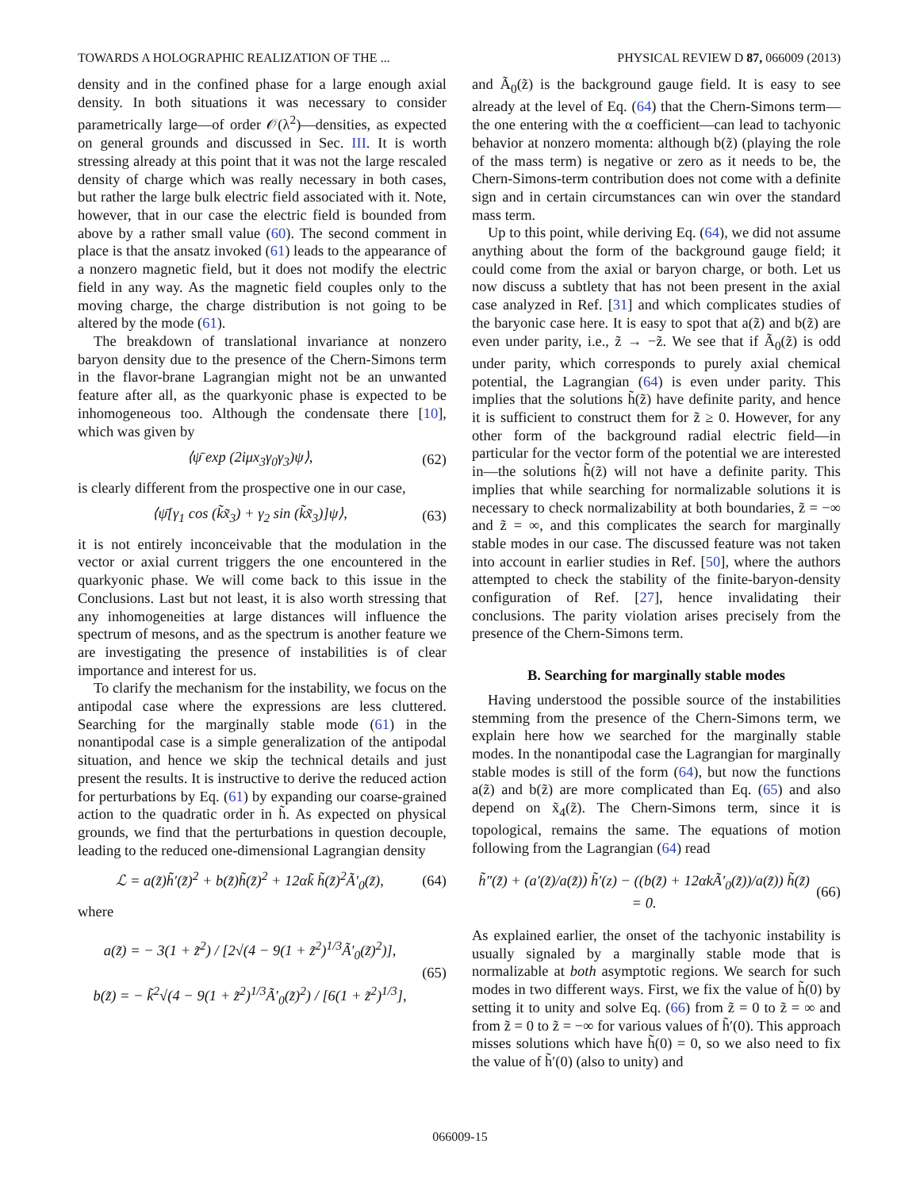TOWARDS A HOLOGRAPHIC REALIZATION OF THE ... PHYSICAL REVIEW D 87, 066009 (2013)
density and in the confined phase for a large enough axial density. In both situations it was necessary to consider parametrically large—of order 𝒪(λ<sup>2</sup>)—densities, as expected on general grounds and discussed in Sec. III. It is worth stressing already at this point that it was not the large rescaled density of charge which was really necessary in both cases, but rather the large bulk electric field associated with it. Note, however, that in our case the electric field is bounded from above by a rather small value (60). The second comment in place is that the ansatz invoked (61) leads to the appearance of a nonzero magnetic field, but it does not modify the electric field in any way. As the magnetic field couples only to the moving charge, the charge distribution is not going to be altered by the mode (61).
The breakdown of translational invariance at nonzero baryon density due to the presence of the Chern-Simons term in the flavor-brane Lagrangian might not be an unwanted feature after all, as the quarkyonic phase is expected to be inhomogeneous too. Although the condensate there [10], which was given by
⟨ψ̄ exp (2iμx<sub>3</sub>γ<sub>0</sub>γ<sub>3</sub>)ψ⟩, (62)
is clearly different from the prospective one in our case,
⟨ψ̄[γ<sub>1</sub> cos (k̃x̃<sub>3</sub>) + γ<sub>2</sub> sin (k̃x̃<sub>3</sub>)]ψ⟩, (63)
it is not entirely inconceivable that the modulation in the vector or axial current triggers the one encountered in the quarkyonic phase. We will come back to this issue in the Conclusions. Last but not least, it is also worth stressing that any inhomogeneities at large distances will influence the spectrum of mesons, and as the spectrum is another feature we are investigating the presence of instabilities is of clear importance and interest for us.
To clarify the mechanism for the instability, we focus on the antipodal case where the expressions are less cluttered. Searching for the marginally stable mode (61) in the nonantipodal case is a simple generalization of the antipodal situation, and hence we skip the technical details and just present the results. It is instructive to derive the reduced action for perturbations by Eq. (61) by expanding our coarse-grained action to the quadratic order in h̃. As expected on physical grounds, we find that the perturbations in question decouple, leading to the reduced one-dimensional Lagrangian density
ℒ = a(z̃)h̃′(z̃)<sup>2</sup> + b(z̃)h̃(z̃)<sup>2</sup> + 12αk̃ h̃(z̃)<sup>2</sup>Ã′<sub>0</sub>(z̃), (64)
where
a(z̃) = − 3(1 + z̃<sup>2</sup>) / [2√(4 − 9(1 + z̃<sup>2</sup>)<sup>1/3</sup>Ã′<sub>0</sub>(z̃)<sup>2</sup>)],
b(z̃) = − k̃<sup>2</sup>√(4 − 9(1 + z̃<sup>2</sup>)<sup>1/3</sup>Ã′<sub>0</sub>(z̃)<sup>2</sup>) / [6(1 + z̃<sup>2</sup>)<sup>1/3</sup>], (65)
and Ã<sub>0</sub>(z̃) is the background gauge field. It is easy to see already at the level of Eq. (64) that the Chern-Simons term—the one entering with the α coefficient—can lead to tachyonic behavior at nonzero momenta: although b(z̃) (playing the role of the mass term) is negative or zero as it needs to be, the Chern-Simons-term contribution does not come with a definite sign and in certain circumstances can win over the standard mass term.
Up to this point, while deriving Eq. (64), we did not assume anything about the form of the background gauge field; it could come from the axial or baryon charge, or both. Let us now discuss a subtlety that has not been present in the axial case analyzed in Ref. [31] and which complicates studies of the baryonic case here. It is easy to spot that a(z̃) and b(z̃) are even under parity, i.e., z̃ → −z̃. We see that if Ã<sub>0</sub>(z̃) is odd under parity, which corresponds to purely axial chemical potential, the Lagrangian (64) is even under parity. This implies that the solutions h̃(z̃) have definite parity, and hence it is sufficient to construct them for z̃ ≥ 0. However, for any other form of the background radial electric field—in particular for the vector form of the potential we are interested in—the solutions h̃(z̃) will not have a definite parity. This implies that while searching for normalizable solutions it is necessary to check normalizability at both boundaries, z̃ = −∞ and z̃ = ∞, and this complicates the search for marginally stable modes in our case. The discussed feature was not taken into account in earlier studies in Ref. [50], where the authors attempted to check the stability of the finite-baryon-density configuration of Ref. [27], hence invalidating their conclusions. The parity violation arises precisely from the presence of the Chern-Simons term.
B. Searching for marginally stable modes
Having understood the possible source of the instabilities stemming from the presence of the Chern-Simons term, we explain here how we searched for the marginally stable modes. In the nonantipodal case the Lagrangian for marginally stable modes is still of the form (64), but now the functions a(z̃) and b(z̃) are more complicated than Eq. (65) and also depend on x̃<sub>4</sub>(z̃). The Chern-Simons term, since it is topological, remains the same. The equations of motion following from the Lagrangian (64) read
h̃″(z̃) + (a′(z̃)/a(z̃)) h̃′(z) − ((b(z̃) + 12αkÃ′<sub>0</sub>(z̃))/a(z̃)) h̃(z̃) = 0. (66)
As explained earlier, the onset of the tachyonic instability is usually signaled by a marginally stable mode that is normalizable at both asymptotic regions. We search for such modes in two different ways. First, we fix the value of h̃(0) by setting it to unity and solve Eq. (66) from z̃ = 0 to z̃ = ∞ and from z̃ = 0 to z̃ = −∞ for various values of h̃′(0). This approach misses solutions which have h̃(0) = 0, so we also need to fix the value of h̃′(0) (also to unity) and
066009-15